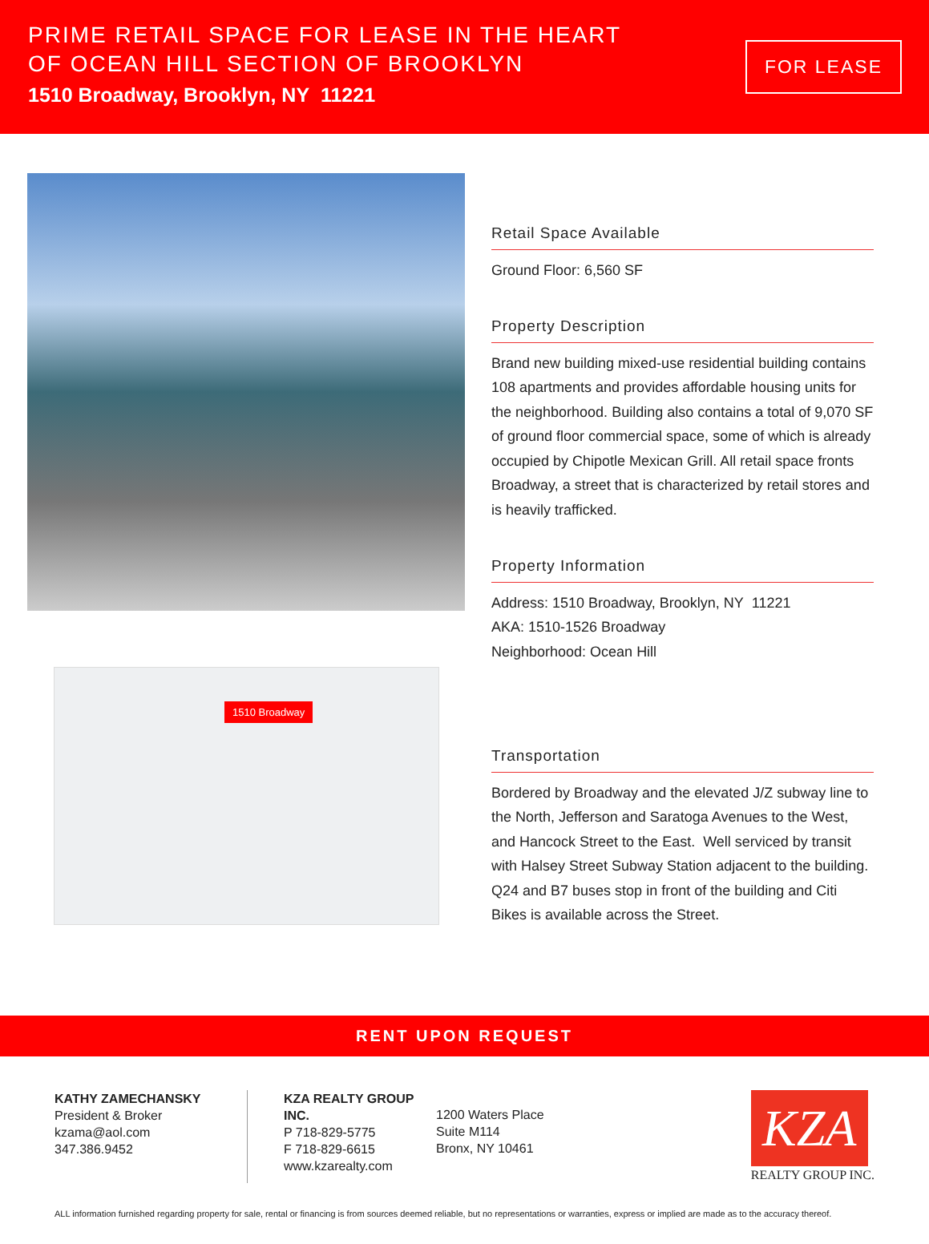PRIME RETAIL SPACE FOR LEASE IN THE HEART
OF OCEAN HILL SECTION OF BROOKLYN
1510 Broadway, Brooklyn, NY 11221
FOR LEASE
1510 Broadway
Retail Space Available
Ground Floor: 6,560 SF
Property Description
Brand new building mixed-use residential building contains 108 apartments and provides affordable housing units for the neighborhood. Building also contains a total of 9,070 SF of ground floor commercial space, some of which is already occupied by Chipotle Mexican Grill. All retail space fronts Broadway, a street that is characterized by retail stores and is heavily trafficked.
Property Information
Address: 1510 Broadway, Brooklyn, NY 11221
AKA: 1510-1526 Broadway
Neighborhood: Ocean Hill
Transportation
Bordered by Broadway and the elevated J/Z subway line to the North, Jefferson and Saratoga Avenues to the West, and Hancock Street to the East. Well serviced by transit with Halsey Street Subway Station adjacent to the building. Q24 and B7 buses stop in front of the building and Citi Bikes is available across the Street.
RENT UPON REQUEST
KATHY ZAMECHANSKY
President & Broker
kzama@aol.com
347.386.9452
KZA REALTY GROUP INC.
P 718-829-5775
F 718-829-6615
www.kzarealty.com
1200 Waters Place
Suite M114
Bronx, NY 10461
KZA
REALTY GROUP INC.
ALL information furnished regarding property for sale, rental or financing is from sources deemed reliable, but no representations or warranties, express or implied are made as to the accuracy thereof.